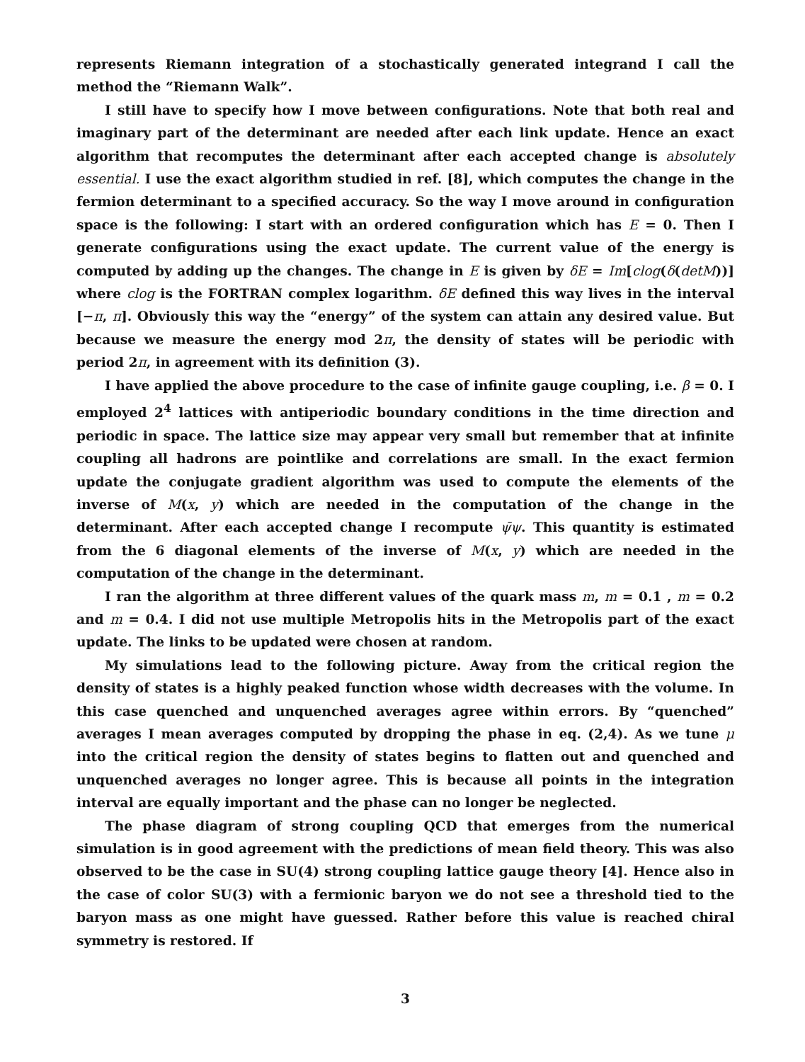represents Riemann integration of a stochastically generated integrand I call the method the “Riemann Walk”.
I still have to specify how I move between configurations. Note that both real and imaginary part of the determinant are needed after each link update. Hence an exact algorithm that recomputes the determinant after each accepted change is absolutely essential. I use the exact algorithm studied in ref. [8], which computes the change in the fermion determinant to a specified accuracy. So the way I move around in configuration space is the following: I start with an ordered configuration which has E = 0. Then I generate configurations using the exact update. The current value of the energy is computed by adding up the changes. The change in E is given by δE = Im[clog(δ(detM))] where clog is the FORTRAN complex logarithm. δE defined this way lives in the interval [−π, π]. Obviously this way the “energy” of the system can attain any desired value. But because we measure the energy mod 2π, the density of states will be periodic with period 2π, in agreement with its definition (3).
I have applied the above procedure to the case of infinite gauge coupling, i.e. β = 0. I employed 2<sup>4</sup> lattices with antiperiodic boundary conditions in the time direction and periodic in space. The lattice size may appear very small but remember that at infinite coupling all hadrons are pointlike and correlations are small. In the exact fermion update the conjugate gradient algorithm was used to compute the elements of the inverse of M(x, y) which are needed in the computation of the change in the determinant. After each accepted change I recompute ψ̄ψ. This quantity is estimated from the 6 diagonal elements of the inverse of M(x, y) which are needed in the computation of the change in the determinant.
I ran the algorithm at three different values of the quark mass m, m = 0.1 , m = 0.2 and m = 0.4. I did not use multiple Metropolis hits in the Metropolis part of the exact update. The links to be updated were chosen at random.
My simulations lead to the following picture. Away from the critical region the density of states is a highly peaked function whose width decreases with the volume. In this case quenched and unquenched averages agree within errors. By “quenched” averages I mean averages computed by dropping the phase in eq. (2,4). As we tune μ into the critical region the density of states begins to flatten out and quenched and unquenched averages no longer agree. This is because all points in the integration interval are equally important and the phase can no longer be neglected.
The phase diagram of strong coupling QCD that emerges from the numerical simulation is in good agreement with the predictions of mean field theory. This was also observed to be the case in SU(4) strong coupling lattice gauge theory [4]. Hence also in the case of color SU(3) with a fermionic baryon we do not see a threshold tied to the baryon mass as one might have guessed. Rather before this value is reached chiral symmetry is restored. If
3